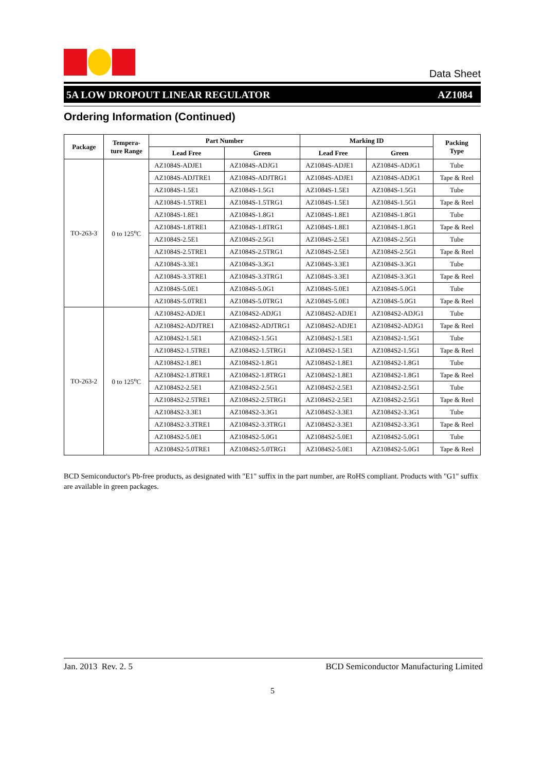Data Sheet
5A LOW DROPOUT LINEAR REGULATOR AZ1084
Ordering Information (Continued)
| Package | Tempera- ture Range | Part Number | | Marking ID | | Packing Type |
| --- | --- | --- | --- | --- | --- | --- |
| | | Lead Free | Green | Lead Free | Green | |
| TO-263-3 | 0 to 125<sup>o</sup>C | AZ1084S-ADJE1 | AZ1084S-ADJG1 | AZ1084S-ADJE1 | AZ1084S-ADJG1 | Tube |
| | | AZ1084S-ADJTRE1 | AZ1084S-ADJTRG1 | AZ1084S-ADJE1 | AZ1084S-ADJG1 | Tape & Reel |
| | | AZ1084S-1.5E1 | AZ1084S-1.5G1 | AZ1084S-1.5E1 | AZ1084S-1.5G1 | Tube |
| | | AZ1084S-1.5TRE1 | AZ1084S-1.5TRG1 | AZ1084S-1.5E1 | AZ1084S-1.5G1 | Tape & Reel |
| | | AZ1084S-1.8E1 | AZ1084S-1.8G1 | AZ1084S-1.8E1 | AZ1084S-1.8G1 | Tube |
| | | AZ1084S-1.8TRE1 | AZ1084S-1.8TRG1 | AZ1084S-1.8E1 | AZ1084S-1.8G1 | Tape & Reel |
| | | AZ1084S-2.5E1 | AZ1084S-2.5G1 | AZ1084S-2.5E1 | AZ1084S-2.5G1 | Tube |
| | | AZ1084S-2.5TRE1 | AZ1084S-2.5TRG1 | AZ1084S-2.5E1 | AZ1084S-2.5G1 | Tape & Reel |
| | | AZ1084S-3.3E1 | AZ1084S-3.3G1 | AZ1084S-3.3E1 | AZ1084S-3.3G1 | Tube |
| | | AZ1084S-3.3TRE1 | AZ1084S-3.3TRG1 | AZ1084S-3.3E1 | AZ1084S-3.3G1 | Tape & Reel |
| | | AZ1084S-5.0E1 | AZ1084S-5.0G1 | AZ1084S-5.0E1 | AZ1084S-5.0G1 | Tube |
| | | AZ1084S-5.0TRE1 | AZ1084S-5.0TRG1 | AZ1084S-5.0E1 | AZ1084S-5.0G1 | Tape & Reel |
| TO-263-2 | 0 to 125<sup>o</sup>C | AZ1084S2-ADJE1 | AZ1084S2-ADJG1 | AZ1084S2-ADJE1 | AZ1084S2-ADJG1 | Tube |
| | | AZ1084S2-ADJTRE1 | AZ1084S2-ADJTRG1 | AZ1084S2-ADJE1 | AZ1084S2-ADJG1 | Tape & Reel |
| | | AZ1084S2-1.5E1 | AZ1084S2-1.5G1 | AZ1084S2-1.5E1 | AZ1084S2-1.5G1 | Tube |
| | | AZ1084S2-1.5TRE1 | AZ1084S2-1.5TRG1 | AZ1084S2-1.5E1 | AZ1084S2-1.5G1 | Tape & Reel |
| | | AZ1084S2-1.8E1 | AZ1084S2-1.8G1 | AZ1084S2-1.8E1 | AZ1084S2-1.8G1 | Tube |
| | | AZ1084S2-1.8TRE1 | AZ1084S2-1.8TRG1 | AZ1084S2-1.8E1 | AZ1084S2-1.8G1 | Tape & Reel |
| | | AZ1084S2-2.5E1 | AZ1084S2-2.5G1 | AZ1084S2-2.5E1 | AZ1084S2-2.5G1 | Tube |
| | | AZ1084S2-2.5TRE1 | AZ1084S2-2.5TRG1 | AZ1084S2-2.5E1 | AZ1084S2-2.5G1 | Tape & Reel |
| | | AZ1084S2-3.3E1 | AZ1084S2-3.3G1 | AZ1084S2-3.3E1 | AZ1084S2-3.3G1 | Tube |
| | | AZ1084S2-3.3TRE1 | AZ1084S2-3.3TRG1 | AZ1084S2-3.3E1 | AZ1084S2-3.3G1 | Tape & Reel |
| | | AZ1084S2-5.0E1 | AZ1084S2-5.0G1 | AZ1084S2-5.0E1 | AZ1084S2-5.0G1 | Tube |
| | | AZ1084S2-5.0TRE1 | AZ1084S2-5.0TRG1 | AZ1084S2-5.0E1 | AZ1084S2-5.0G1 | Tape & Reel |
BCD Semiconductor's Pb-free products, as designated with "E1" suffix in the part number, are RoHS compliant. Products with "G1" suffix are available in green packages.
Jan. 2013 Rev. 2. 5 BCD Semiconductor Manufacturing Limited
5